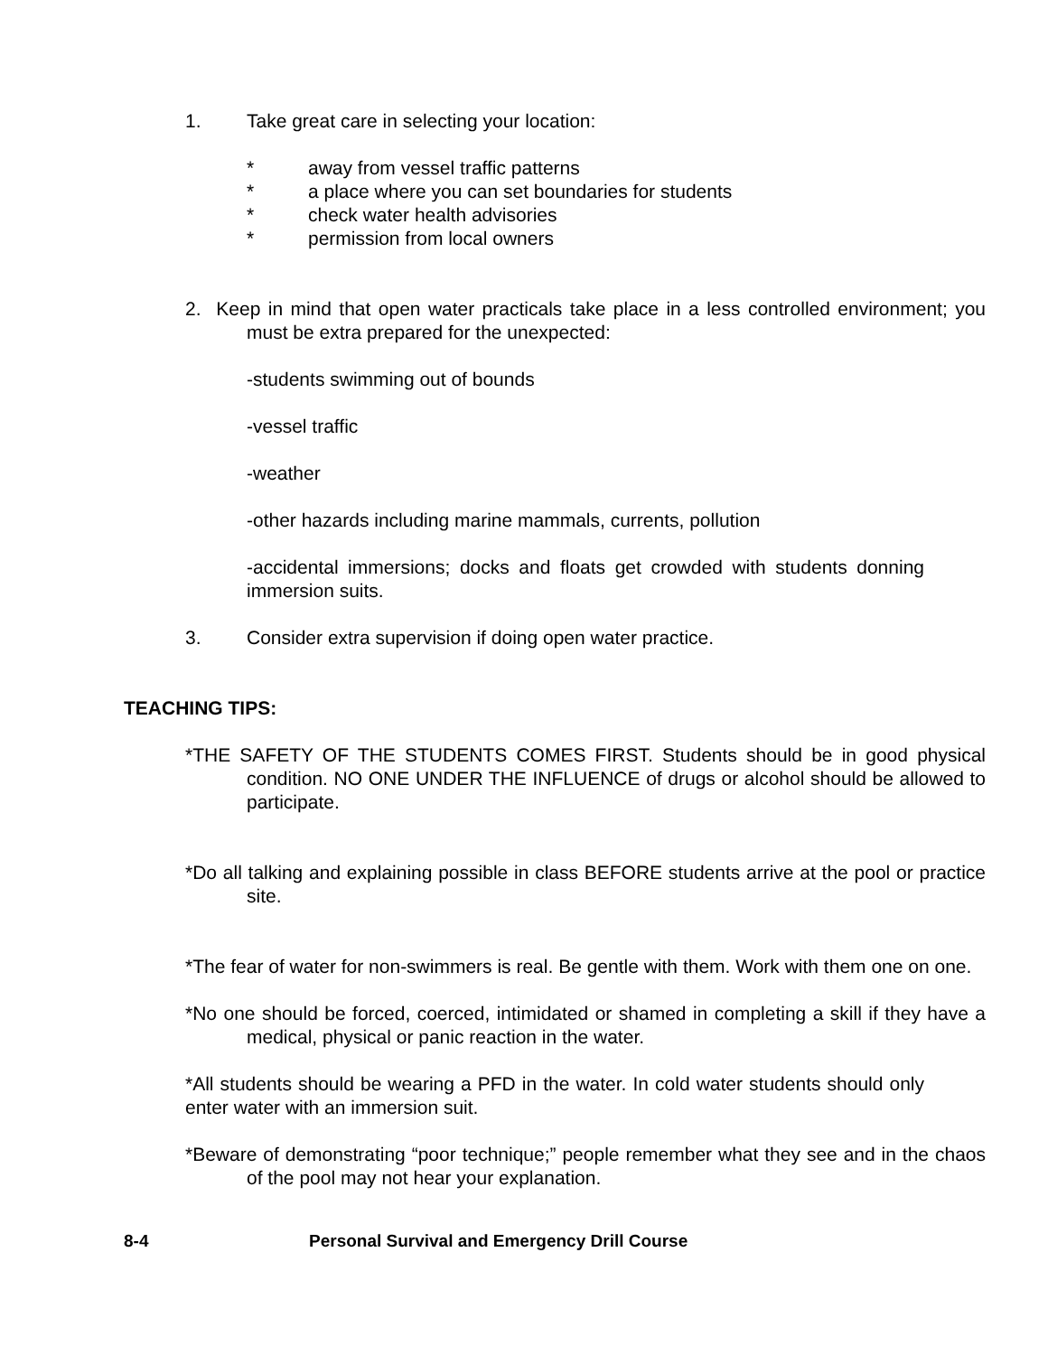1. Take great care in selecting your location:
* away from vessel traffic patterns
* a place where you can set boundaries for students
* check water health advisories
* permission from local owners
2. Keep in mind that open water practicals take place in a less controlled environment; you must be extra prepared for the unexpected:
-students swimming out of bounds
-vessel traffic
-weather
-other hazards including marine mammals, currents, pollution
-accidental immersions; docks and floats get crowded with students donning immersion suits.
3. Consider extra supervision if doing open water practice.
TEACHING TIPS:
*THE SAFETY OF THE STUDENTS COMES FIRST. Students should be in good physical condition. NO ONE UNDER THE INFLUENCE of drugs or alcohol should be allowed to participate.
*Do all talking and explaining possible in class BEFORE students arrive at the pool or practice site.
*The fear of water for non-swimmers is real. Be gentle with them. Work with them one on one.
*No one should be forced, coerced, intimidated or shamed in completing a skill if they have a medical, physical or panic reaction in the water.
*All students should be wearing a PFD in the water. In cold water students should only enter water with an immersion suit.
*Beware of demonstrating “poor technique;” people remember what they see and in the chaos of the pool may not hear your explanation.
8-4 Personal Survival and Emergency Drill Course